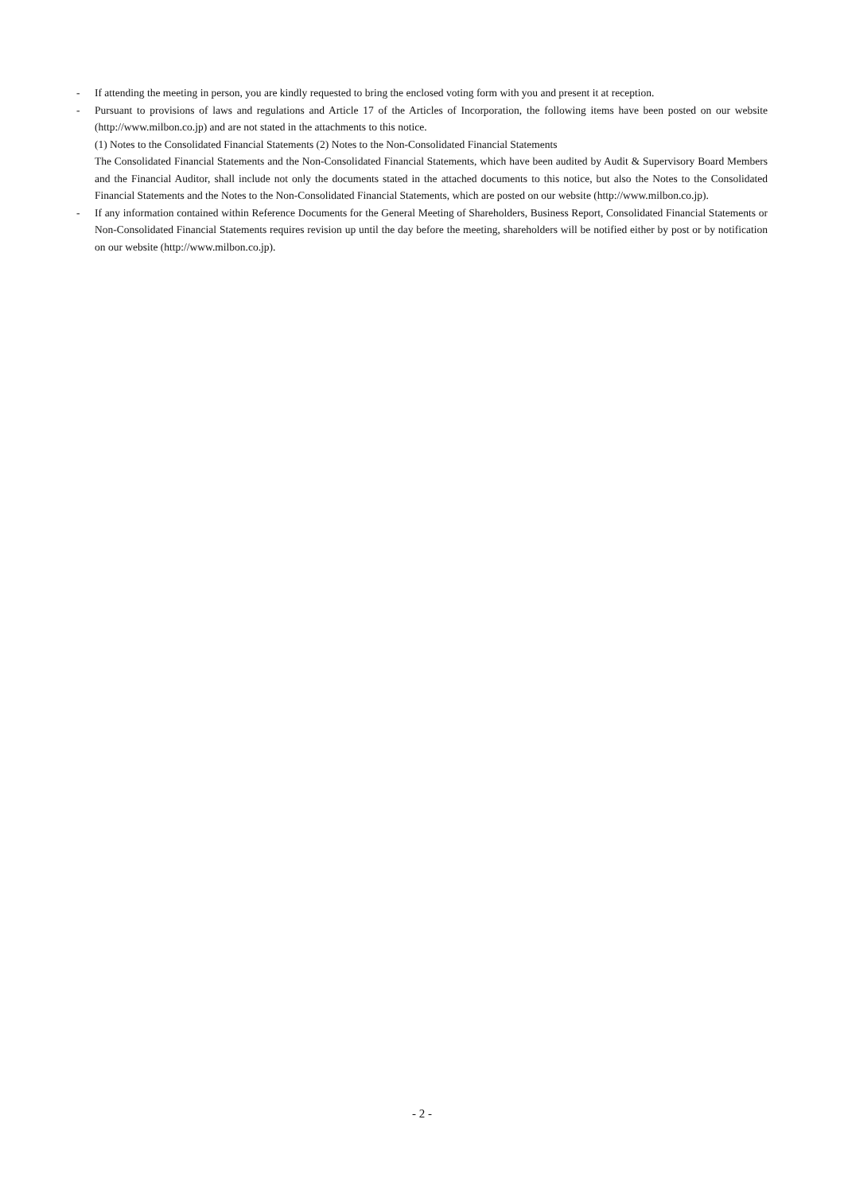- If attending the meeting in person, you are kindly requested to bring the enclosed voting form with you and present it at reception.
- Pursuant to provisions of laws and regulations and Article 17 of the Articles of Incorporation, the following items have been posted on our website (http://www.milbon.co.jp) and are not stated in the attachments to this notice.
(1) Notes to the Consolidated Financial Statements (2) Notes to the Non-Consolidated Financial Statements
The Consolidated Financial Statements and the Non-Consolidated Financial Statements, which have been audited by Audit & Supervisory Board Members and the Financial Auditor, shall include not only the documents stated in the attached documents to this notice, but also the Notes to the Consolidated Financial Statements and the Notes to the Non-Consolidated Financial Statements, which are posted on our website (http://www.milbon.co.jp).
- If any information contained within Reference Documents for the General Meeting of Shareholders, Business Report, Consolidated Financial Statements or Non-Consolidated Financial Statements requires revision up until the day before the meeting, shareholders will be notified either by post or by notification on our website (http://www.milbon.co.jp).
- 2 -